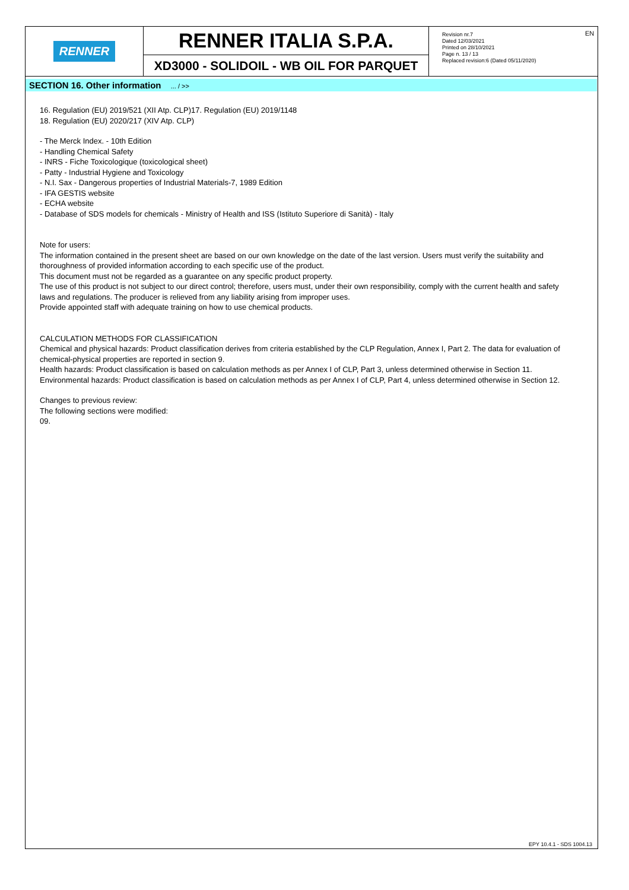RENNER
RENNER ITALIA S.P.A.
XD3000 - SOLIDOIL - WB OIL FOR PARQUET
Revision nr.7
Dated 12/03/2021
Printed on 28/10/2021
Page n. 13 / 13
Replaced revision:6 (Dated 05/11/2020)
EN
SECTION 16. Other information ... / >>
16. Regulation (EU) 2019/521 (XII Atp. CLP)17. Regulation (EU) 2019/1148
18. Regulation (EU) 2020/217 (XIV Atp. CLP)
- The Merck Index. - 10th Edition
- Handling Chemical Safety
- INRS - Fiche Toxicologique (toxicological sheet)
- Patty - Industrial Hygiene and Toxicology
- N.I. Sax - Dangerous properties of Industrial Materials-7, 1989 Edition
- IFA GESTIS website
- ECHA website
- Database of SDS models for chemicals - Ministry of Health and ISS (Istituto Superiore di Sanità) - Italy
Note for users:
The information contained in the present sheet are based on our own knowledge on the date of the last version. Users must verify the suitability and thoroughness of provided information according to each specific use of the product.
This document must not be regarded as a guarantee on any specific product property.
The use of this product is not subject to our direct control; therefore, users must, under their own responsibility, comply with the current health and safety laws and regulations. The producer is relieved from any liability arising from improper uses.
Provide appointed staff with adequate training on how to use chemical products.
CALCULATION METHODS FOR CLASSIFICATION
Chemical and physical hazards: Product classification derives from criteria established by the CLP Regulation, Annex I, Part 2. The data for evaluation of chemical-physical properties are reported in section 9.
Health hazards: Product classification is based on calculation methods as per Annex I of CLP, Part 3, unless determined otherwise in Section 11.
Environmental hazards: Product classification is based on calculation methods as per Annex I of CLP, Part 4, unless determined otherwise in Section 12.
Changes to previous review:
The following sections were modified:
09.
EPY 10.4.1 - SDS 1004.13